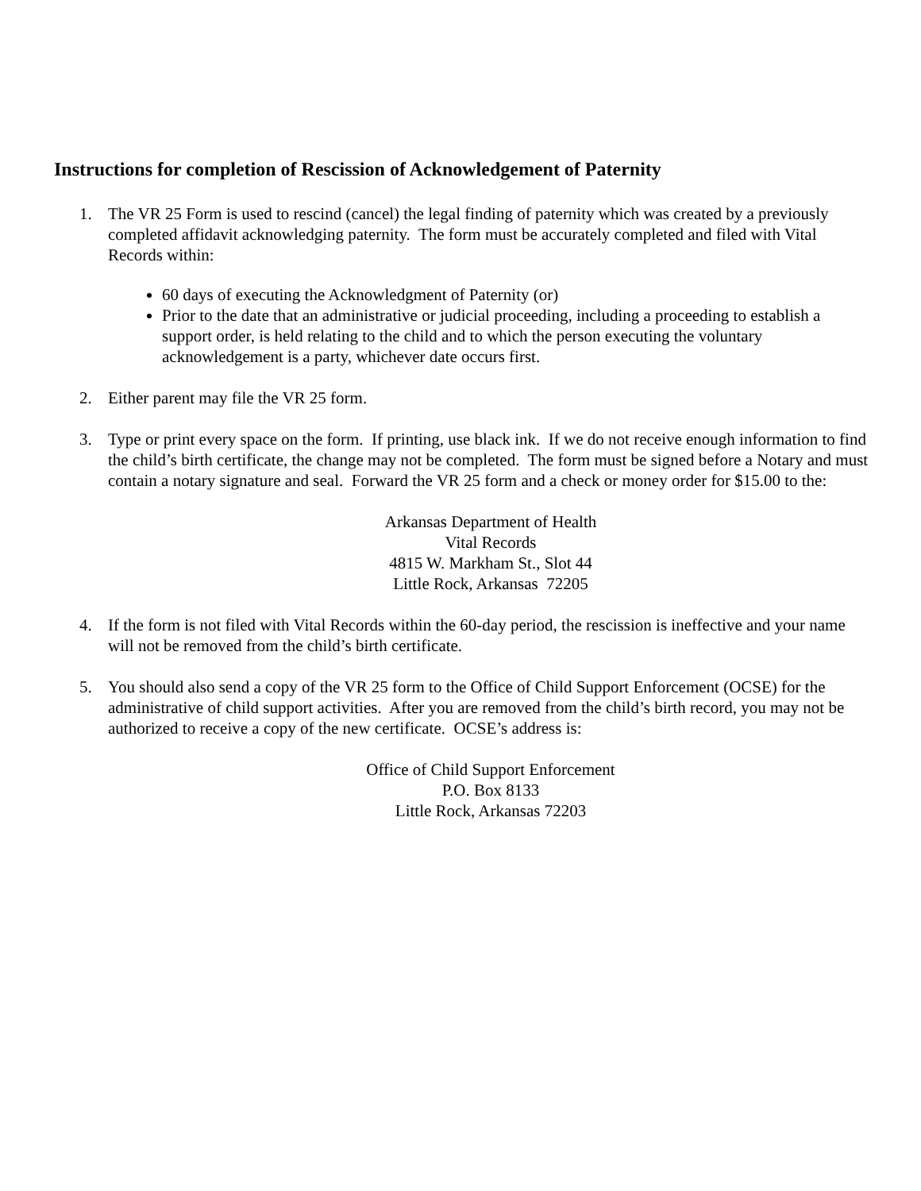Instructions for completion of Rescission of Acknowledgement of Paternity
1. The VR 25 Form is used to rescind (cancel) the legal finding of paternity which was created by a previously completed affidavit acknowledging paternity. The form must be accurately completed and filed with Vital Records within:
60 days of executing the Acknowledgment of Paternity (or)
Prior to the date that an administrative or judicial proceeding, including a proceeding to establish a support order, is held relating to the child and to which the person executing the voluntary acknowledgement is a party, whichever date occurs first.
2. Either parent may file the VR 25 form.
3. Type or print every space on the form. If printing, use black ink. If we do not receive enough information to find the child’s birth certificate, the change may not be completed. The form must be signed before a Notary and must contain a notary signature and seal. Forward the VR 25 form and a check or money order for $15.00 to the:
Arkansas Department of Health
Vital Records
4815 W. Markham St., Slot 44
Little Rock, Arkansas 72205
4. If the form is not filed with Vital Records within the 60-day period, the rescission is ineffective and your name will not be removed from the child’s birth certificate.
5. You should also send a copy of the VR 25 form to the Office of Child Support Enforcement (OCSE) for the administrative of child support activities. After you are removed from the child’s birth record, you may not be authorized to receive a copy of the new certificate. OCSE’s address is:
Office of Child Support Enforcement
P.O. Box 8133
Little Rock, Arkansas 72203